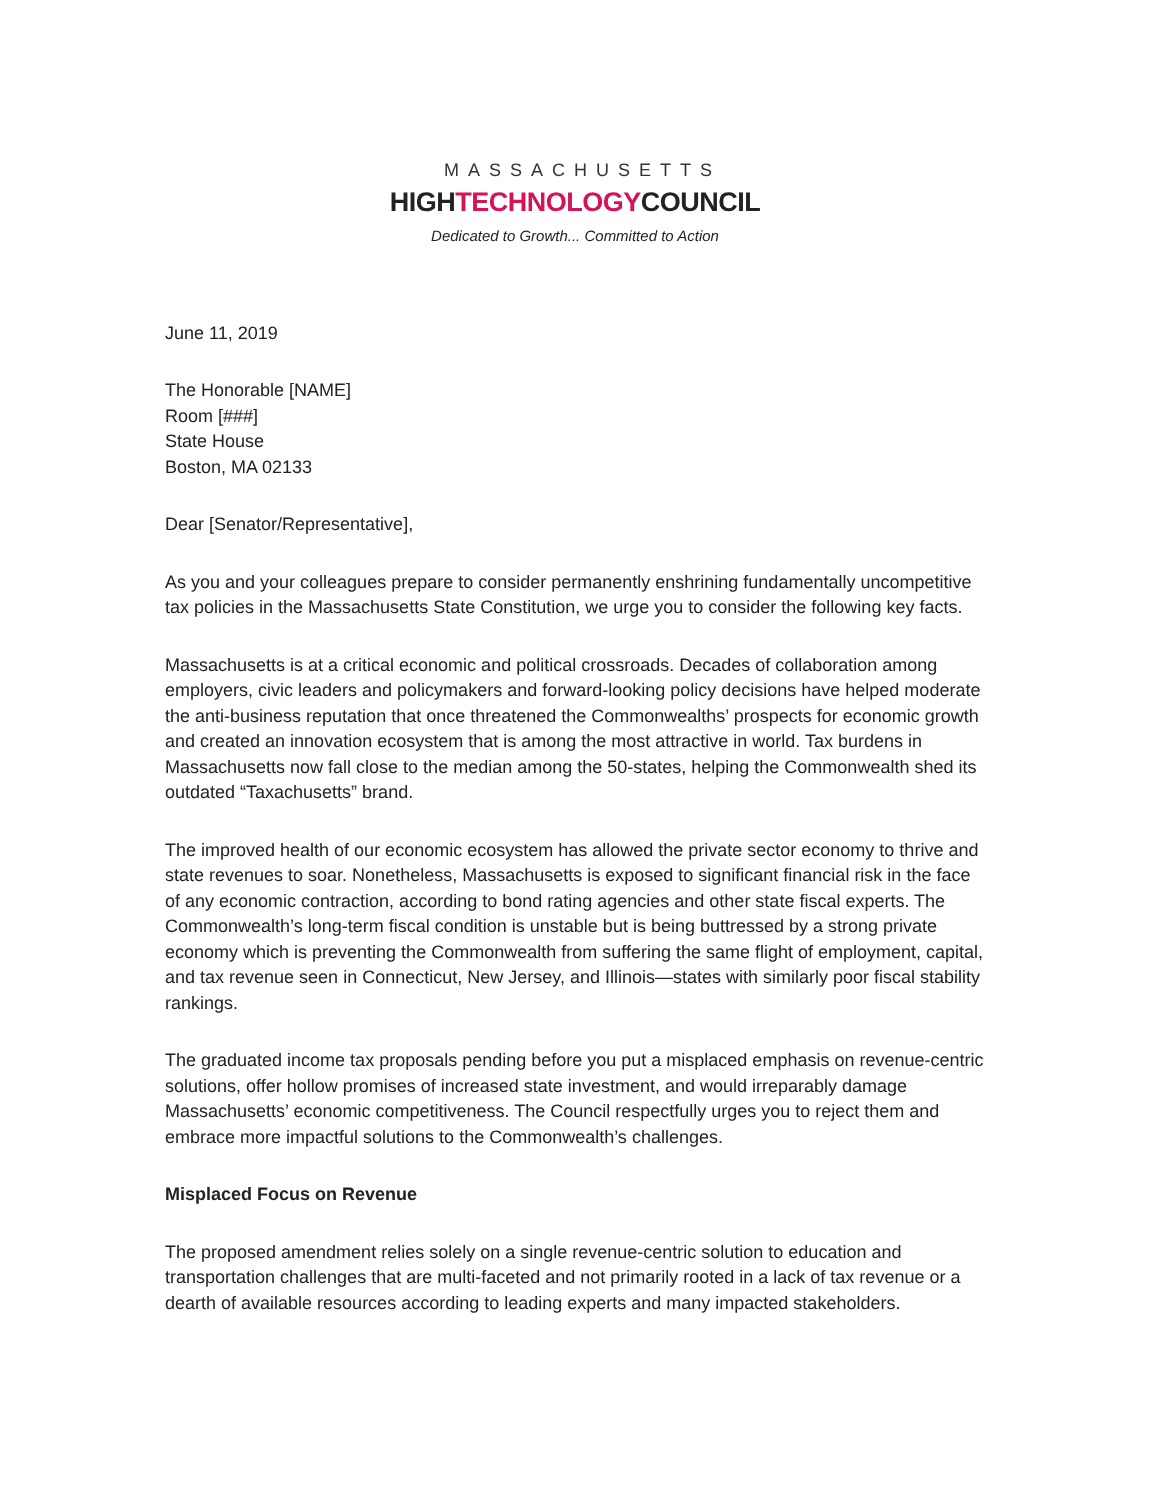MASSACHUSETTS
HIGHTECHNOLOGYCOUNCIL
Dedicated to Growth... Committed to Action
June 11, 2019
The Honorable [NAME]
Room [###]
State House
Boston, MA 02133
Dear [Senator/Representative],
As you and your colleagues prepare to consider permanently enshrining fundamentally uncompetitive tax policies in the Massachusetts State Constitution, we urge you to consider the following key facts.
Massachusetts is at a critical economic and political crossroads. Decades of collaboration among employers, civic leaders and policymakers and forward-looking policy decisions have helped moderate the anti-business reputation that once threatened the Commonwealths’ prospects for economic growth and created an innovation ecosystem that is among the most attractive in world. Tax burdens in Massachusetts now fall close to the median among the 50-states, helping the Commonwealth shed its outdated “Taxachusetts” brand.
The improved health of our economic ecosystem has allowed the private sector economy to thrive and state revenues to soar. Nonetheless, Massachusetts is exposed to significant financial risk in the face of any economic contraction, according to bond rating agencies and other state fiscal experts. The Commonwealth’s long-term fiscal condition is unstable but is being buttressed by a strong private economy which is preventing the Commonwealth from suffering the same flight of employment, capital, and tax revenue seen in Connecticut, New Jersey, and Illinois—states with similarly poor fiscal stability rankings.
The graduated income tax proposals pending before you put a misplaced emphasis on revenue-centric solutions, offer hollow promises of increased state investment, and would irreparably damage Massachusetts’ economic competitiveness. The Council respectfully urges you to reject them and embrace more impactful solutions to the Commonwealth’s challenges.
Misplaced Focus on Revenue
The proposed amendment relies solely on a single revenue-centric solution to education and transportation challenges that are multi-faceted and not primarily rooted in a lack of tax revenue or a dearth of available resources according to leading experts and many impacted stakeholders.